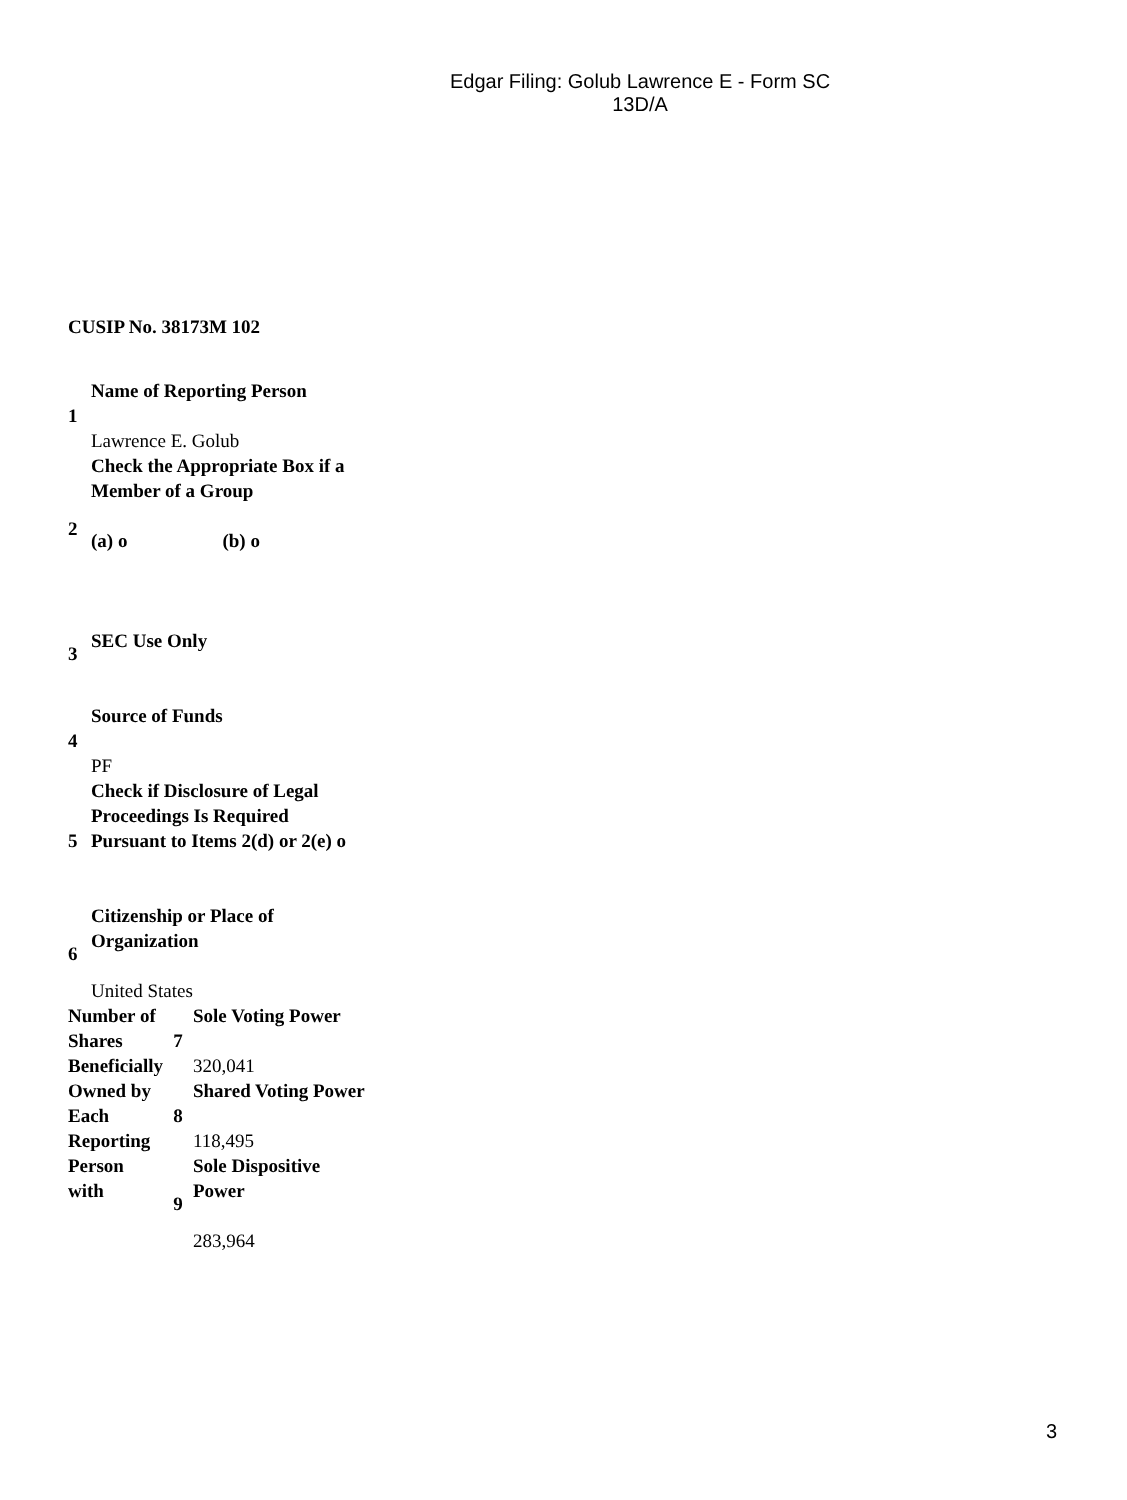Edgar Filing: Golub Lawrence E - Form SC 13D/A
CUSIP No. 38173M 102
| 1 | Name of Reporting Person Lawrence E. Golub |
| 2 | Check the Appropriate Box if a Member of a Group (a) o (b) o |
| 3 | SEC Use Only |
| 4 | Source of Funds PF |
| 5 | Check if Disclosure of Legal Proceedings Is Required Pursuant to Items 2(d) or 2(e) o |
| 6 | Citizenship or Place of Organization United States |
| Number of Shares Beneficially Owned by Each Reporting Person with | 7 | Sole Voting Power 320,041 |
| | 8 | Shared Voting Power 118,495 |
| | 9 | Sole Dispositive Power 283,964 |
3